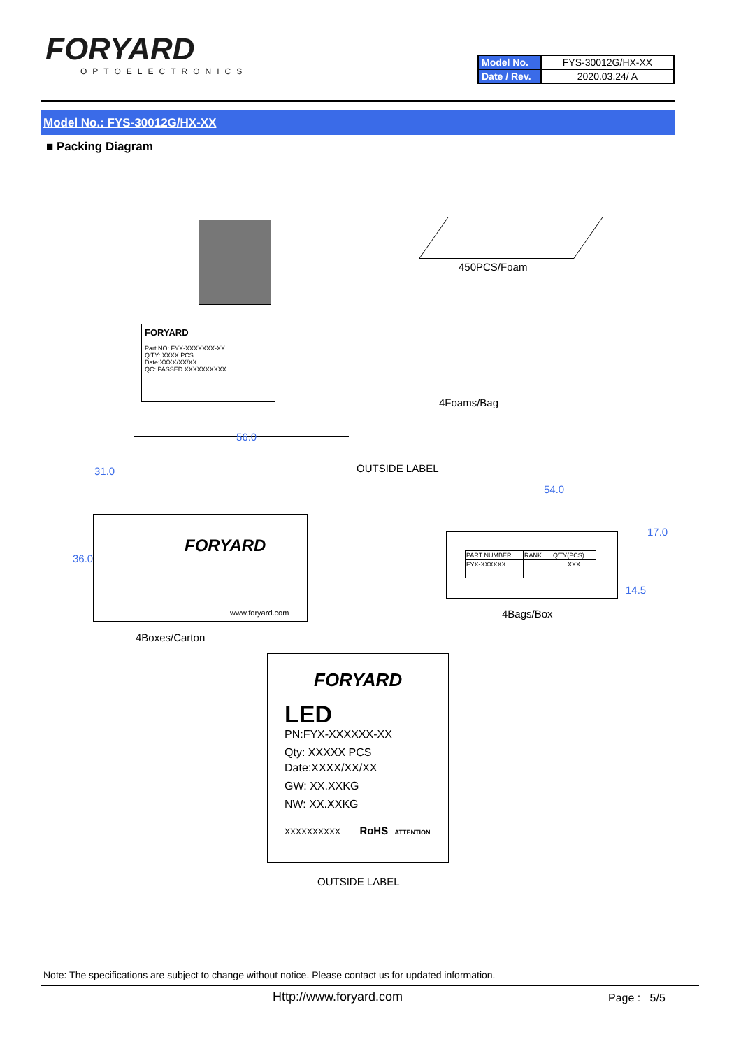FORYARD
OPTOELECTRONICS
| Model No. | FYS-30012G/HX-XX |
| Date / Rev. | 2020.03.24/ A |
Model No.: FYS-30012G/HX-XX
■ Packing Diagram
FORYARD
Part NO: FYX-XXXXXXX-XX
Q'TY: XXXX PCS
Date:XXXX/XX/XX
QC: PASSED XXXXXXXXXX
450PCS/Foam
4Foams/Bag
56.0
31.0 OUTSIDE LABEL
36.0
FORYARD
www.foryard.com
4Boxes/Carton
54.0
17.0
14.5
| PART NUMBER | RANK | Q'TY(PCS) |
| FYX-XXXXXX | | XXX |
4Bags/Box
FORYARD
LED
PN:FYX-XXXXXX-XX
Qty: XXXXX PCS
Date:XXXX/XX/XX
GW: XX.XXKG
NW: XX.XXKG
XXXXXXXXXX RoHS ATTENTION
OUTSIDE LABEL
Note: The specifications are subject to change without notice. Please contact us for updated information.
Http://www.foryard.com Page : 5/5